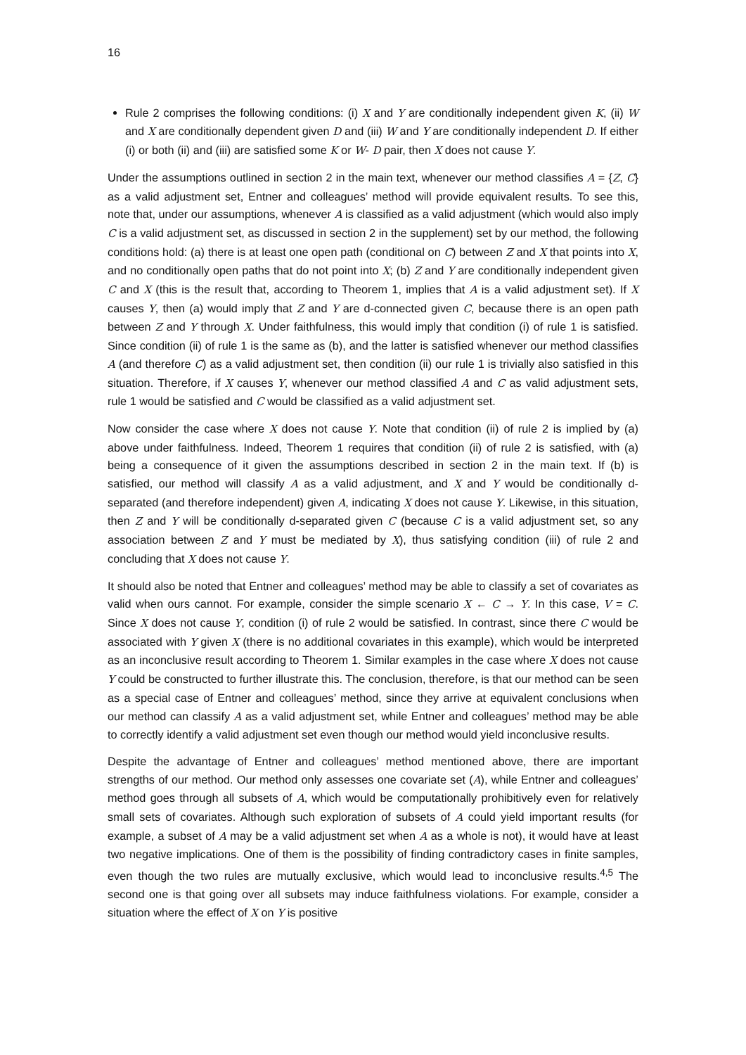16
Rule 2 comprises the following conditions: (i) X and Y are conditionally independent given K, (ii) W and X are conditionally dependent given D and (iii) W and Y are conditionally independent D. If either (i) or both (ii) and (iii) are satisfied some K or W- D pair, then X does not cause Y.
Under the assumptions outlined in section 2 in the main text, whenever our method classifies A = {Z, C} as a valid adjustment set, Entner and colleagues’ method will provide equivalent results. To see this, note that, under our assumptions, whenever A is classified as a valid adjustment (which would also imply C is a valid adjustment set, as discussed in section 2 in the supplement) set by our method, the following conditions hold: (a) there is at least one open path (conditional on C) between Z and X that points into X, and no conditionally open paths that do not point into X; (b) Z and Y are conditionally independent given C and X (this is the result that, according to Theorem 1, implies that A is a valid adjustment set). If X causes Y, then (a) would imply that Z and Y are d-connected given C, because there is an open path between Z and Y through X. Under faithfulness, this would imply that condition (i) of rule 1 is satisfied. Since condition (ii) of rule 1 is the same as (b), and the latter is satisfied whenever our method classifies A (and therefore C) as a valid adjustment set, then condition (ii) our rule 1 is trivially also satisfied in this situation. Therefore, if X causes Y, whenever our method classified A and C as valid adjustment sets, rule 1 would be satisfied and C would be classified as a valid adjustment set.
Now consider the case where X does not cause Y. Note that condition (ii) of rule 2 is implied by (a) above under faithfulness. Indeed, Theorem 1 requires that condition (ii) of rule 2 is satisfied, with (a) being a consequence of it given the assumptions described in section 2 in the main text. If (b) is satisfied, our method will classify A as a valid adjustment, and X and Y would be conditionally d-separated (and therefore independent) given A, indicating X does not cause Y. Likewise, in this situation, then Z and Y will be conditionally d-separated given C (because C is a valid adjustment set, so any association between Z and Y must be mediated by X), thus satisfying condition (iii) of rule 2 and concluding that X does not cause Y.
It should also be noted that Entner and colleagues’ method may be able to classify a set of covariates as valid when ours cannot. For example, consider the simple scenario X ← C → Y. In this case, V = C. Since X does not cause Y, condition (i) of rule 2 would be satisfied. In contrast, since there C would be associated with Y given X (there is no additional covariates in this example), which would be interpreted as an inconclusive result according to Theorem 1. Similar examples in the case where X does not cause Y could be constructed to further illustrate this. The conclusion, therefore, is that our method can be seen as a special case of Entner and colleagues’ method, since they arrive at equivalent conclusions when our method can classify A as a valid adjustment set, while Entner and colleagues’ method may be able to correctly identify a valid adjustment set even though our method would yield inconclusive results.
Despite the advantage of Entner and colleagues’ method mentioned above, there are important strengths of our method. Our method only assesses one covariate set (A), while Entner and colleagues’ method goes through all subsets of A, which would be computationally prohibitively even for relatively small sets of covariates. Although such exploration of subsets of A could yield important results (for example, a subset of A may be a valid adjustment set when A as a whole is not), it would have at least two negative implications. One of them is the possibility of finding contradictory cases in finite samples, even though the two rules are mutually exclusive, which would lead to inconclusive results.<sup>4,5</sup> The second one is that going over all subsets may induce faithfulness violations. For example, consider a situation where the effect of X on Y is positive